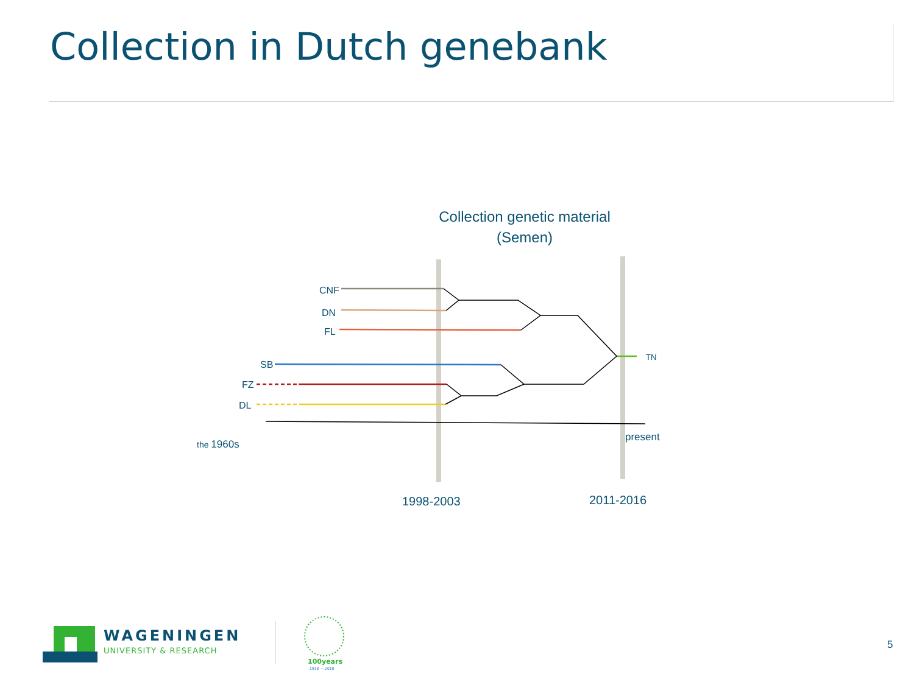Collection in Dutch genebank
Collection genetic material
(Semen)
CNF
DN
FL
SB
FZ
DL
TN
present
the 1960s
1998-2003
2011-2016
5
WAGENINGEN
UNIVERSITY & RESEARCH
100years
1918 — 2018